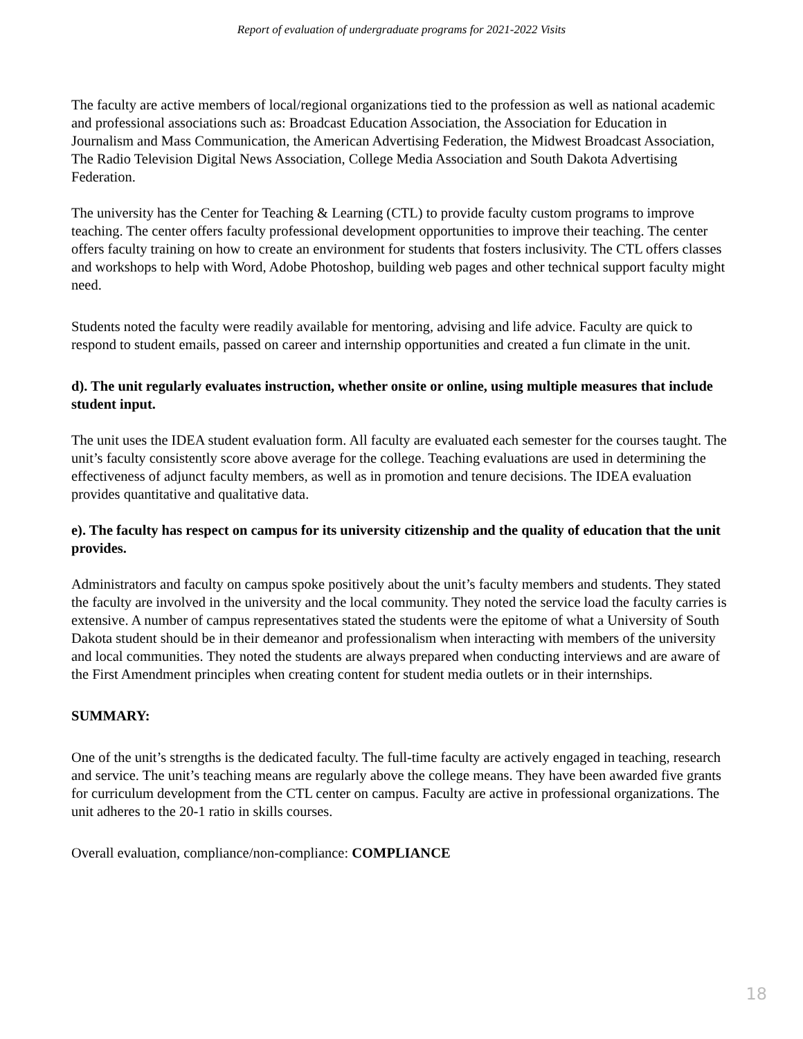Report of evaluation of undergraduate programs for 2021-2022 Visits
The faculty are active members of local/regional organizations tied to the profession as well as national academic and professional associations such as: Broadcast Education Association, the Association for Education in Journalism and Mass Communication, the American Advertising Federation, the Midwest Broadcast Association, The Radio Television Digital News Association, College Media Association and South Dakota Advertising Federation.
The university has the Center for Teaching & Learning (CTL) to provide faculty custom programs to improve teaching. The center offers faculty professional development opportunities to improve their teaching. The center offers faculty training on how to create an environment for students that fosters inclusivity. The CTL offers classes and workshops to help with Word, Adobe Photoshop, building web pages and other technical support faculty might need.
Students noted the faculty were readily available for mentoring, advising and life advice. Faculty are quick to respond to student emails, passed on career and internship opportunities and created a fun climate in the unit.
d). The unit regularly evaluates instruction, whether onsite or online, using multiple measures that include student input.
The unit uses the IDEA student evaluation form. All faculty are evaluated each semester for the courses taught. The unit’s faculty consistently score above average for the college. Teaching evaluations are used in determining the effectiveness of adjunct faculty members, as well as in promotion and tenure decisions. The IDEA evaluation provides quantitative and qualitative data.
e). The faculty has respect on campus for its university citizenship and the quality of education that the unit provides.
Administrators and faculty on campus spoke positively about the unit’s faculty members and students. They stated the faculty are involved in the university and the local community. They noted the service load the faculty carries is extensive. A number of campus representatives stated the students were the epitome of what a University of South Dakota student should be in their demeanor and professionalism when interacting with members of the university and local communities. They noted the students are always prepared when conducting interviews and are aware of the First Amendment principles when creating content for student media outlets or in their internships.
SUMMARY:
One of the unit’s strengths is the dedicated faculty. The full-time faculty are actively engaged in teaching, research and service. The unit’s teaching means are regularly above the college means. They have been awarded five grants for curriculum development from the CTL center on campus. Faculty are active in professional organizations. The unit adheres to the 20-1 ratio in skills courses.
Overall evaluation, compliance/non-compliance: COMPLIANCE
18